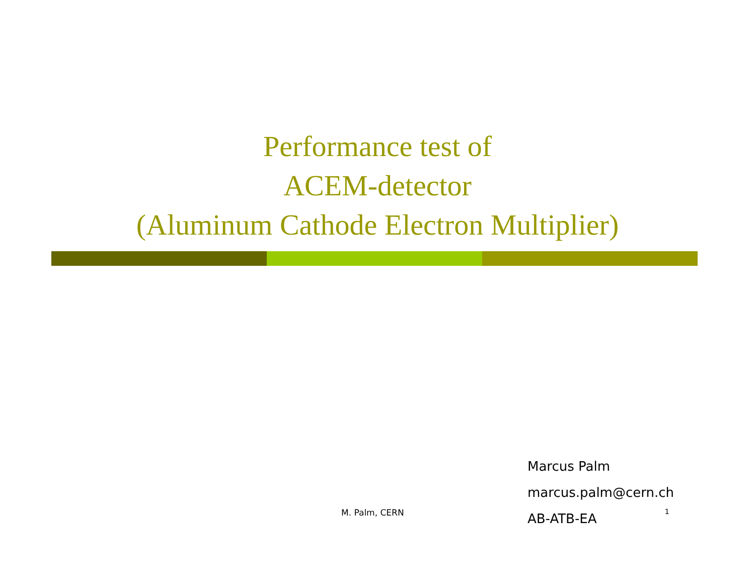Performance test of
ACEM-detector
(Aluminum Cathode Electron Multiplier)
Marcus Palm
marcus.palm@cern.ch
AB-ATB-EA
M. Palm, CERN 1